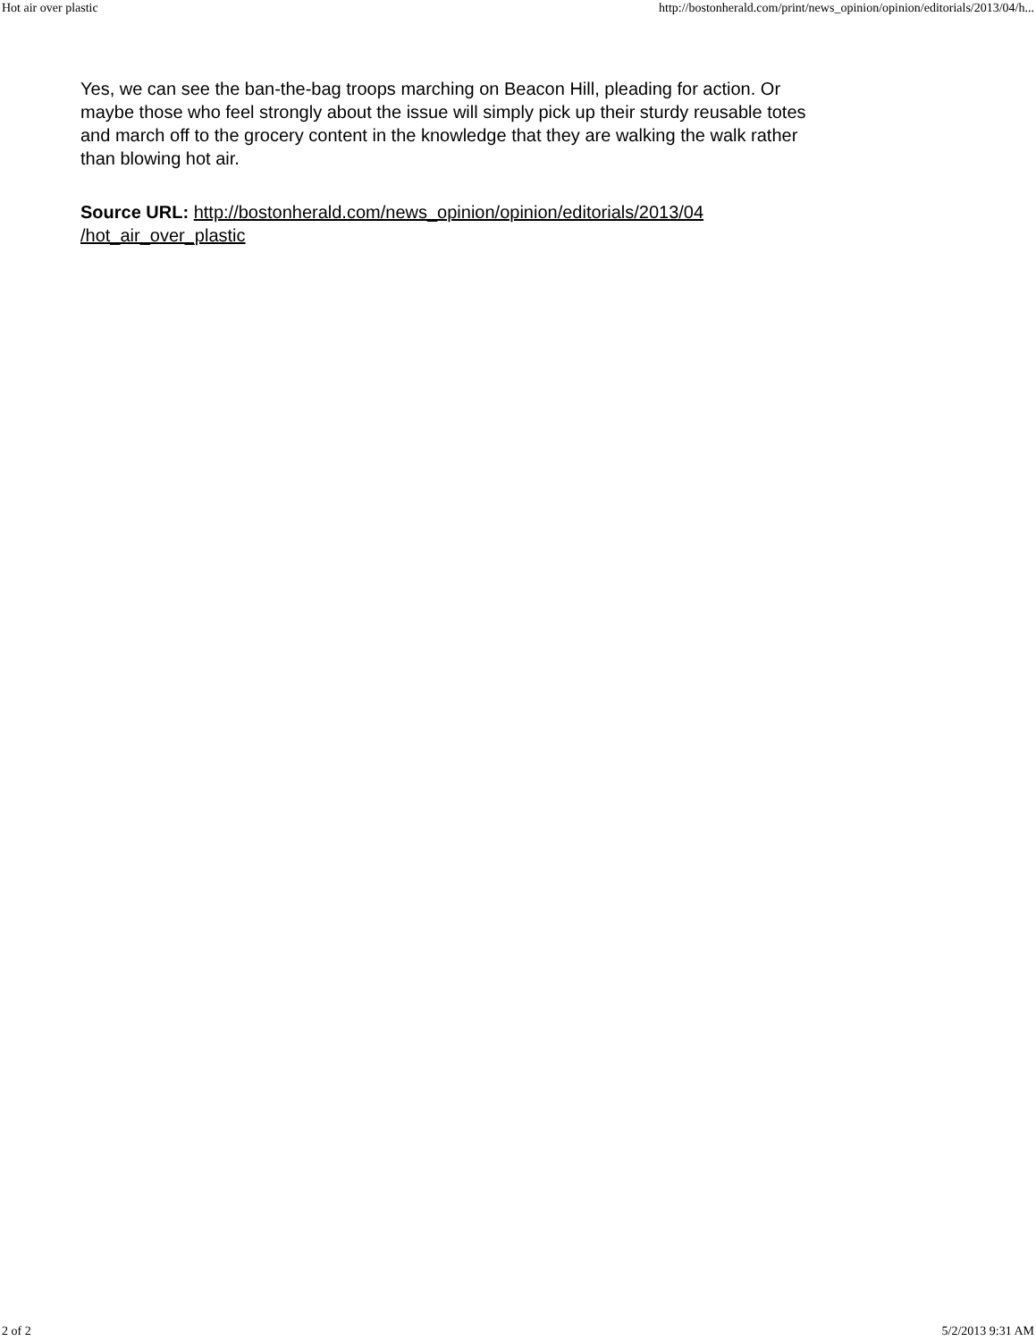Hot air over plastic http://bostonherald.com/print/news_opinion/opinion/editorials/2013/04/h...
Yes, we can see the ban-the-bag troops marching on Beacon Hill, pleading for action. Or maybe those who feel strongly about the issue will simply pick up their sturdy reusable totes and march off to the grocery content in the knowledge that they are walking the walk rather than blowing hot air.
Source URL: http://bostonherald.com/news_opinion/opinion/editorials/2013/04
/hot_air_over_plastic
2 of 2 5/2/2013 9:31 AM